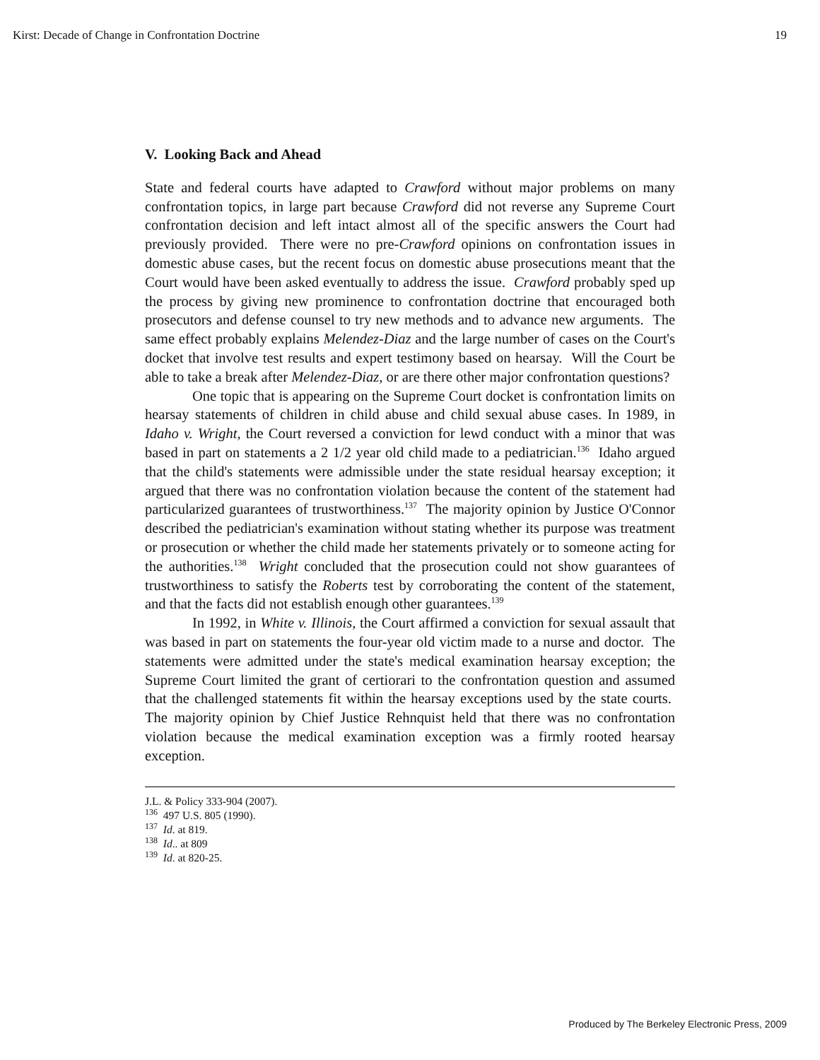Kirst: Decade of Change in Confrontation Doctrine 19
V. Looking Back and Ahead
State and federal courts have adapted to Crawford without major problems on many confrontation topics, in large part because Crawford did not reverse any Supreme Court confrontation decision and left intact almost all of the specific answers the Court had previously provided. There were no pre-Crawford opinions on confrontation issues in domestic abuse cases, but the recent focus on domestic abuse prosecutions meant that the Court would have been asked eventually to address the issue. Crawford probably sped up the process by giving new prominence to confrontation doctrine that encouraged both prosecutors and defense counsel to try new methods and to advance new arguments. The same effect probably explains Melendez-Diaz and the large number of cases on the Court's docket that involve test results and expert testimony based on hearsay. Will the Court be able to take a break after Melendez-Diaz, or are there other major confrontation questions?
One topic that is appearing on the Supreme Court docket is confrontation limits on hearsay statements of children in child abuse and child sexual abuse cases. In 1989, in Idaho v. Wright, the Court reversed a conviction for lewd conduct with a minor that was based in part on statements a 2 1/2 year old child made to a pediatrician.<sup>136</sup> Idaho argued that the child's statements were admissible under the state residual hearsay exception; it argued that there was no confrontation violation because the content of the statement had particularized guarantees of trustworthiness.<sup>137</sup> The majority opinion by Justice O'Connor described the pediatrician's examination without stating whether its purpose was treatment or prosecution or whether the child made her statements privately or to someone acting for the authorities.<sup>138</sup> Wright concluded that the prosecution could not show guarantees of trustworthiness to satisfy the Roberts test by corroborating the content of the statement, and that the facts did not establish enough other guarantees.<sup>139</sup>
In 1992, in White v. Illinois, the Court affirmed a conviction for sexual assault that was based in part on statements the four-year old victim made to a nurse and doctor. The statements were admitted under the state's medical examination hearsay exception; the Supreme Court limited the grant of certiorari to the confrontation question and assumed that the challenged statements fit within the hearsay exceptions used by the state courts. The majority opinion by Chief Justice Rehnquist held that there was no confrontation violation because the medical examination exception was a firmly rooted hearsay exception.
J.L. & Policy 333-904 (2007).
<sup>136</sup> 497 U.S. 805 (1990).
<sup>137</sup> Id. at 819.
<sup>138</sup> Id.. at 809
<sup>139</sup> Id. at 820-25.
Produced by The Berkeley Electronic Press, 2009